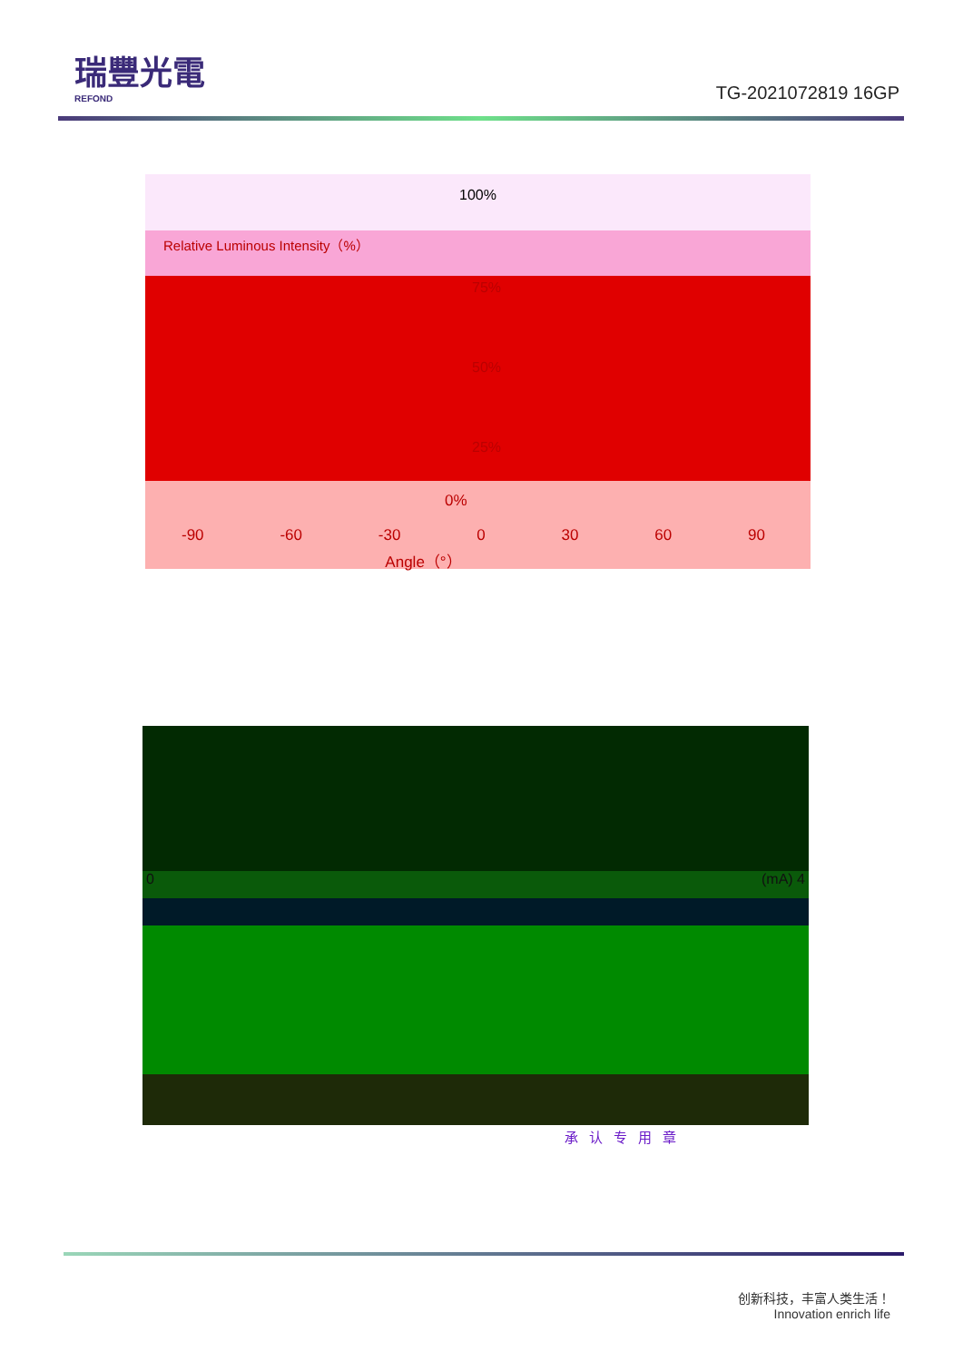瑞豐光電
REFOND
TG-2021072819 16GP
100%
Relative Luminous Intensity（%）
75%
50%
25%
0%
-90 -60 -30 0 30 60 90
Angle（°）
0 (mA) 4
承认专用章
创新科技，丰富人类生活！
Innovation enrich life